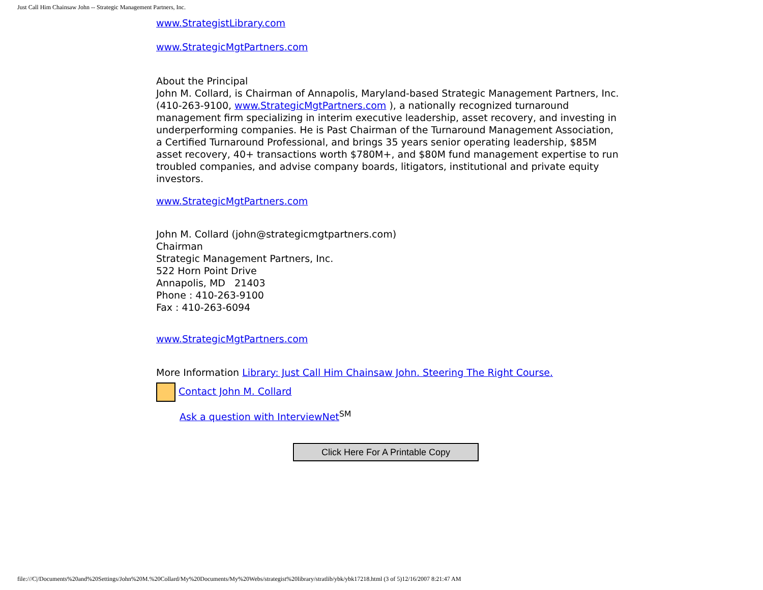Just Call Him Chainsaw John -- Strategic Management Partners, Inc.
www.StrategistLibrary.com
www.StrategicMgtPartners.com
About the Principal
John M. Collard, is Chairman of Annapolis, Maryland-based Strategic Management Partners, Inc. (410-263-9100, www.StrategicMgtPartners.com ), a nationally recognized turnaround management firm specializing in interim executive leadership, asset recovery, and investing in underperforming companies. He is Past Chairman of the Turnaround Management Association, a Certified Turnaround Professional, and brings 35 years senior operating leadership, $85M asset recovery, 40+ transactions worth $780M+, and $80M fund management expertise to run troubled companies, and advise company boards, litigators, institutional and private equity investors.
www.StrategicMgtPartners.com
John M. Collard (john@strategicmgtpartners.com)
Chairman
Strategic Management Partners, Inc.
522 Horn Point Drive
Annapolis, MD 21403
Phone : 410-263-9100
Fax : 410-263-6094
www.StrategicMgtPartners.com
More Information Library: Just Call Him Chainsaw John. Steering The Right Course.
Contact John M. Collard
Ask a question with InterviewNet<sup>SM</sup>
Click Here For A Printable Copy
file:///C|/Documents%20and%20Settings/John%20M.%20Collard/My%20Documents/My%20Webs/strategist%20library/stratlib/ybk/ybk17218.html (3 of 5)12/16/2007 8:21:47 AM